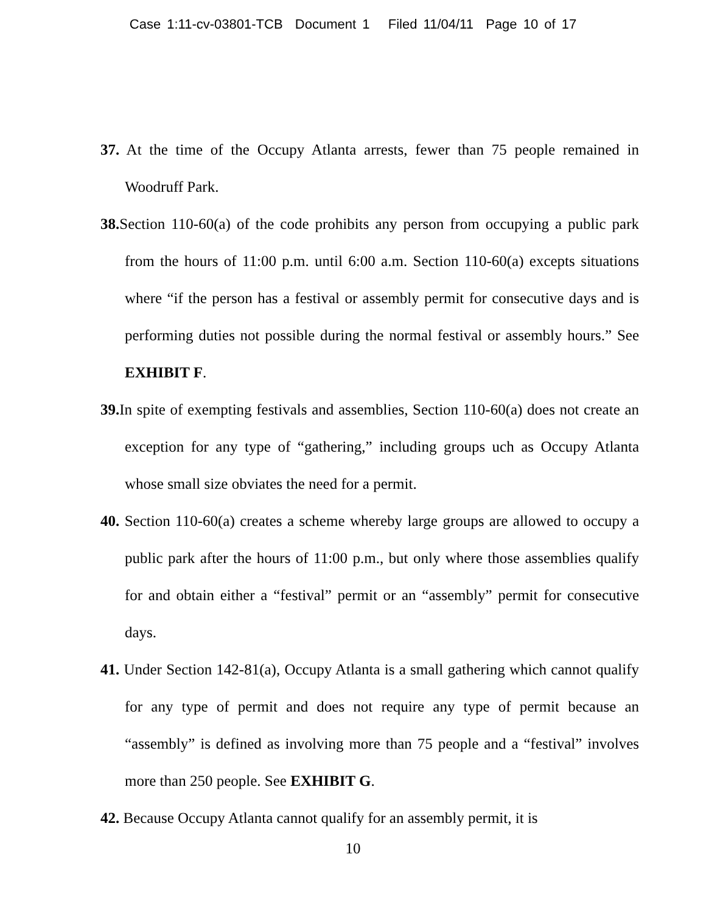Case 1:11-cv-03801-TCB Document 1 Filed 11/04/11 Page 10 of 17
37. At the time of the Occupy Atlanta arrests, fewer than 75 people remained in Woodruff Park.
38. Section 110-60(a) of the code prohibits any person from occupying a public park from the hours of 11:00 p.m. until 6:00 a.m. Section 110-60(a) excepts situations where “if the person has a festival or assembly permit for consecutive days and is performing duties not possible during the normal festival or assembly hours.” See EXHIBIT F.
39. In spite of exempting festivals and assemblies, Section 110-60(a) does not create an exception for any type of “gathering,” including groups uch as Occupy Atlanta whose small size obviates the need for a permit.
40. Section 110-60(a) creates a scheme whereby large groups are allowed to occupy a public park after the hours of 11:00 p.m., but only where those assemblies qualify for and obtain either a “festival” permit or an “assembly” permit for consecutive days.
41. Under Section 142-81(a), Occupy Atlanta is a small gathering which cannot qualify for any type of permit and does not require any type of permit because an “assembly” is defined as involving more than 75 people and a “festival” involves more than 250 people. See EXHIBIT G.
42. Because Occupy Atlanta cannot qualify for an assembly permit, it is
10